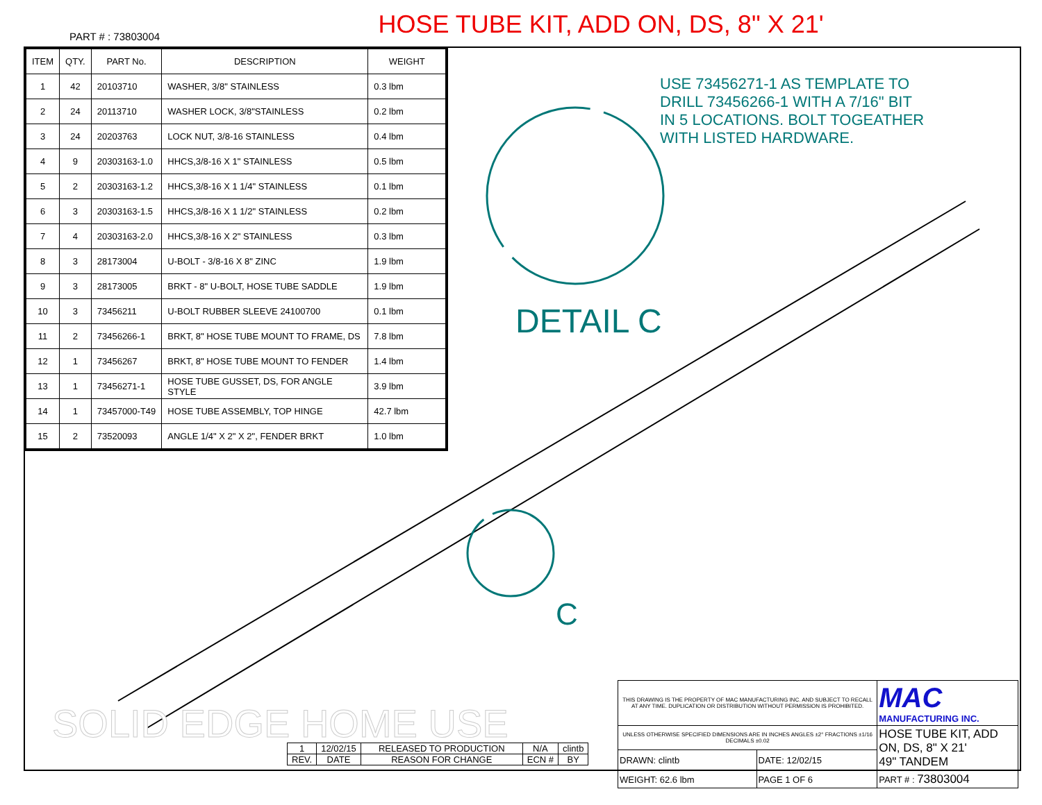HOSE TUBE KIT, ADD ON, DS, 8" X 21'
PART # : 73803004
| ITEM | QTY. | PART No. | DESCRIPTION | WEIGHT |
| --- | --- | --- | --- | --- |
| 1 | 42 | 20103710 | WASHER, 3/8" STAINLESS | 0.3 lbm |
| 2 | 24 | 20113710 | WASHER LOCK, 3/8"STAINLESS | 0.2 lbm |
| 3 | 24 | 20203763 | LOCK NUT, 3/8-16 STAINLESS | 0.4 lbm |
| 4 | 9 | 20303163-1.0 | HHCS,3/8-16 X 1" STAINLESS | 0.5 lbm |
| 5 | 2 | 20303163-1.2 | HHCS,3/8-16 X 1 1/4" STAINLESS | 0.1 lbm |
| 6 | 3 | 20303163-1.5 | HHCS,3/8-16 X 1 1/2" STAINLESS | 0.2 lbm |
| 7 | 4 | 20303163-2.0 | HHCS,3/8-16 X 2" STAINLESS | 0.3 lbm |
| 8 | 3 | 28173004 | U-BOLT - 3/8-16 X 8" ZINC | 1.9 lbm |
| 9 | 3 | 28173005 | BRKT - 8" U-BOLT, HOSE TUBE SADDLE | 1.9 lbm |
| 10 | 3 | 73456211 | U-BOLT RUBBER SLEEVE 24100700 | 0.1 lbm |
| 11 | 2 | 73456266-1 | BRKT, 8" HOSE TUBE MOUNT TO FRAME, DS | 7.8 lbm |
| 12 | 1 | 73456267 | BRKT, 8" HOSE TUBE MOUNT TO FENDER | 1.4 lbm |
| 13 | 1 | 73456271-1 | HOSE TUBE GUSSET, DS, FOR ANGLE STYLE | 3.9 lbm |
| 14 | 1 | 73457000-T49 | HOSE TUBE ASSEMBLY, TOP HINGE | 42.7 lbm |
| 15 | 2 | 73520093 | ANGLE 1/4" X 2" X 2", FENDER BRKT | 1.0 lbm |
USE 73456271-1 AS TEMPLATE TO
DRILL 73456266-1 WITH A 7/16" BIT
IN 5 LOCATIONS. BOLT TOGEATHER
WITH LISTED HARDWARE.
DETAIL C
C
SOLID EDGE HOME USE
| 1 | 12/02/15 | RELEASED TO PRODUCTION | N/A | clintb |
| REV. | DATE | REASON FOR CHANGE | ECN # | BY |
| THIS DRAWING IS THE PROPERTY OF MAC MANUFACTURING INC. AND SUBJECT TO RECALL AT ANY TIME. DUPLICATION OR DISTRIBUTION WITHOUT PERMISSION IS PROHIBITED. | | MAC MANUFACTURING INC. |
| UNLESS OTHERWISE SPECIFIED DIMENSIONS ARE IN INCHES ANGLES ±2° FRACTIONS ±1/16 DECIMALS ±0.02 | | HOSE TUBE KIT, ADD ON, DS, 8" X 21' 49" TANDEM |
| DRAWN: clintb | DATE: 12/02/15 | |
| WEIGHT: 62.6 lbm | PAGE 1 OF 6 | PART # : 73803004 |